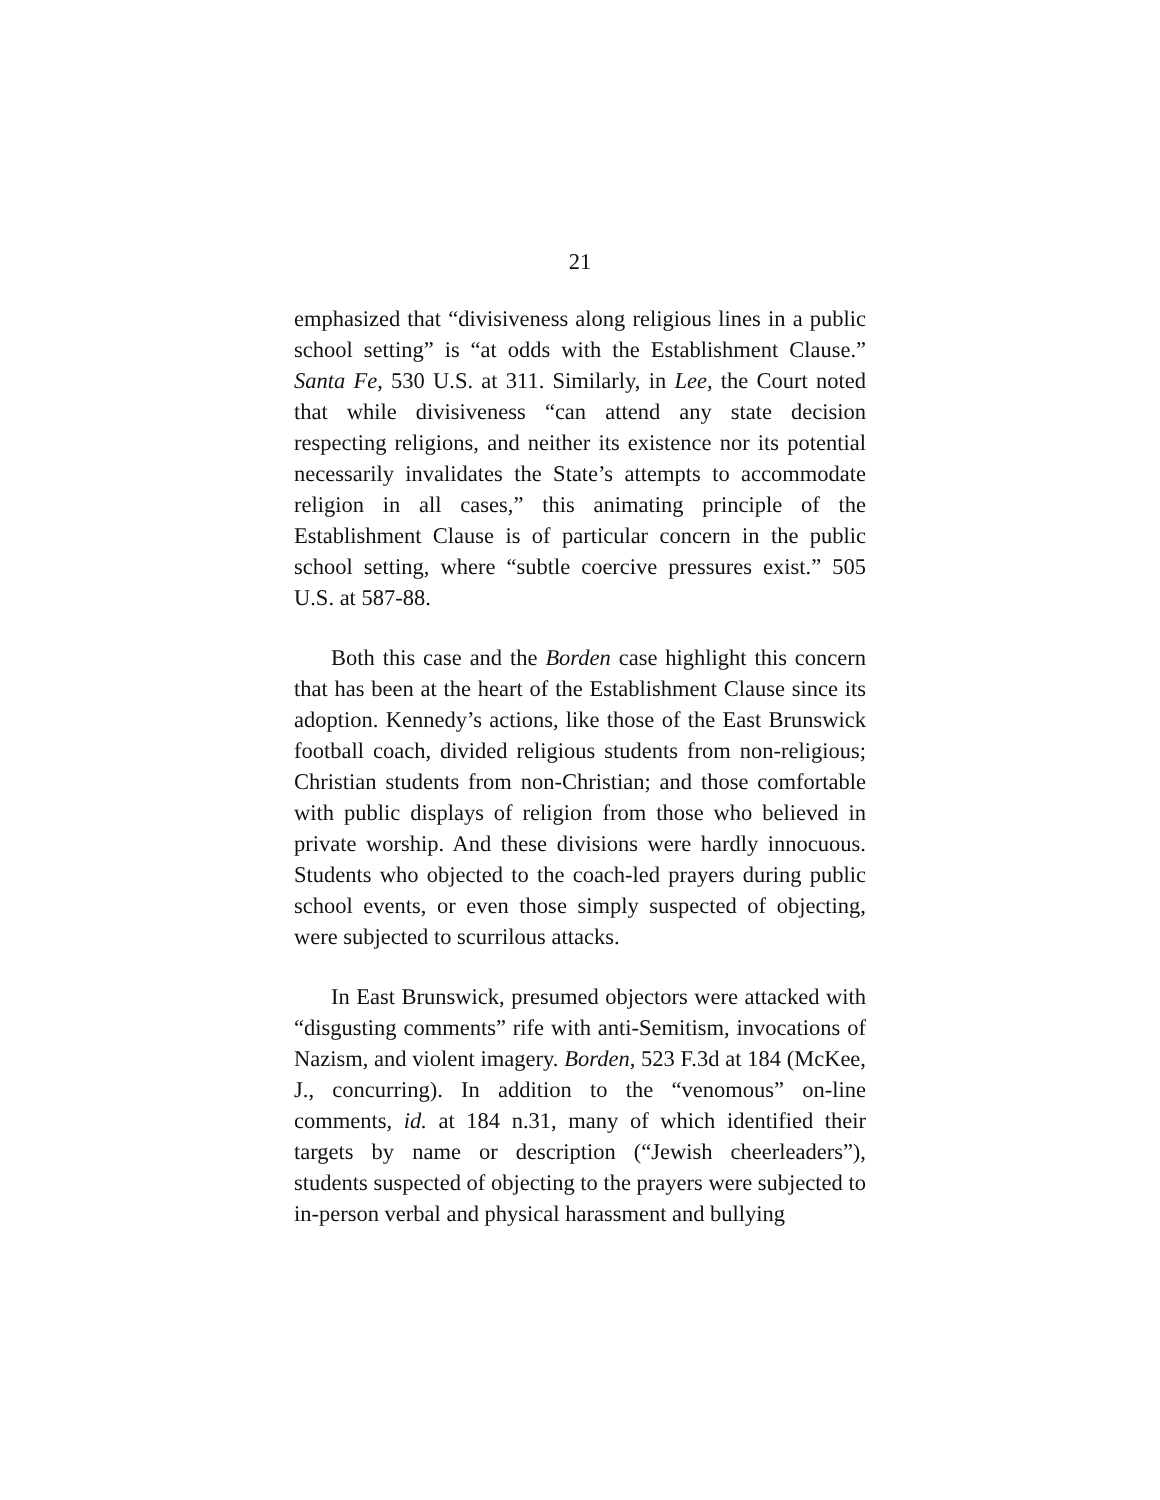21
emphasized that “divisiveness along religious lines in a public school setting” is “at odds with the Establishment Clause.” Santa Fe, 530 U.S. at 311. Similarly, in Lee, the Court noted that while divisiveness “can attend any state decision respecting religions, and neither its existence nor its potential necessarily invalidates the State’s attempts to accommodate religion in all cases,” this animating principle of the Establishment Clause is of particular concern in the public school setting, where “subtle coercive pressures exist.” 505 U.S. at 587-88.
Both this case and the Borden case highlight this concern that has been at the heart of the Establishment Clause since its adoption. Kennedy’s actions, like those of the East Brunswick football coach, divided religious students from non-religious; Christian students from non-Christian; and those comfortable with public displays of religion from those who believed in private worship. And these divisions were hardly innocuous. Students who objected to the coach-led prayers during public school events, or even those simply suspected of objecting, were subjected to scurrilous attacks.
In East Brunswick, presumed objectors were attacked with “disgusting comments” rife with anti-Semitism, invocations of Nazism, and violent imagery. Borden, 523 F.3d at 184 (McKee, J., concurring). In addition to the “venomous” on-line comments, id. at 184 n.31, many of which identified their targets by name or description (“Jewish cheerleaders”), students suspected of objecting to the prayers were subjected to in-person verbal and physical harassment and bullying